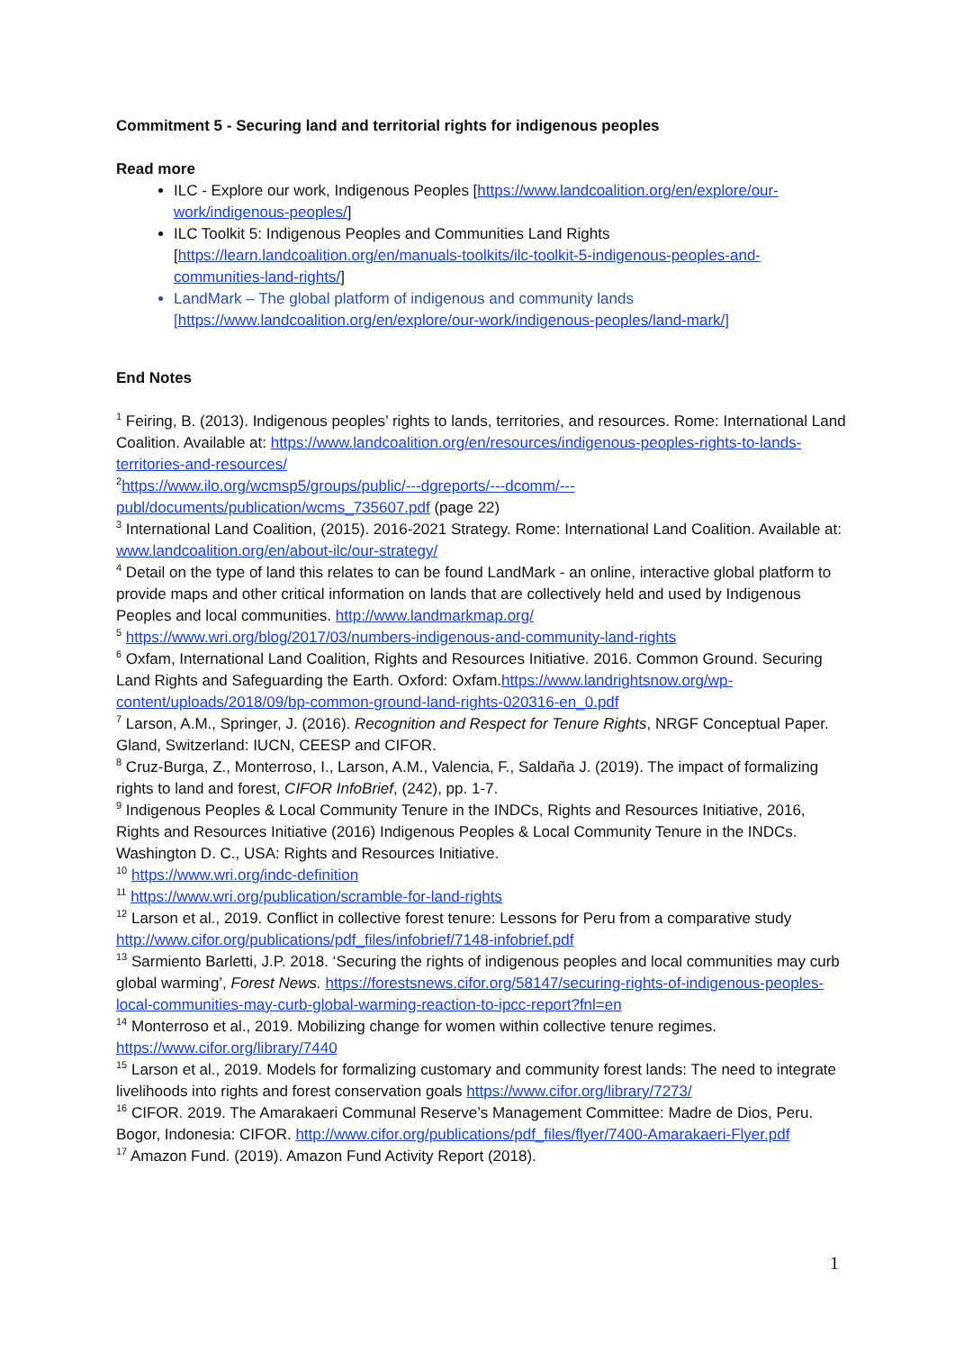Commitment 5 - Securing land and territorial rights for indigenous peoples
Read more
ILC - Explore our work, Indigenous Peoples [https://www.landcoalition.org/en/explore/our-work/indigenous-peoples/]
ILC Toolkit 5: Indigenous Peoples and Communities Land Rights [https://learn.landcoalition.org/en/manuals-toolkits/ilc-toolkit-5-indigenous-peoples-and-communities-land-rights/]
LandMark – The global platform of indigenous and community lands [https://www.landcoalition.org/en/explore/our-work/indigenous-peoples/land-mark/]
End Notes
<sup>1</sup> Feiring, B. (2013). Indigenous peoples’ rights to lands, territories, and resources. Rome: International Land Coalition. Available at: https://www.landcoalition.org/en/resources/indigenous-peoples-rights-to-lands-territories-and-resources/
<sup>2</sup> https://www.ilo.org/wcmsp5/groups/public/---dgreports/---dcomm/---publ/documents/publication/wcms_735607.pdf (page 22)
<sup>3</sup> International Land Coalition, (2015). 2016-2021 Strategy. Rome: International Land Coalition. Available at: www.landcoalition.org/en/about-ilc/our-strategy/
<sup>4</sup> Detail on the type of land this relates to can be found LandMark - an online, interactive global platform to provide maps and other critical information on lands that are collectively held and used by Indigenous Peoples and local communities. http://www.landmarkmap.org/
<sup>5</sup> https://www.wri.org/blog/2017/03/numbers-indigenous-and-community-land-rights
<sup>6</sup> Oxfam, International Land Coalition, Rights and Resources Initiative. 2016. Common Ground. Securing Land Rights and Safeguarding the Earth. Oxford: Oxfam.https://www.landrightsnow.org/wp-content/uploads/2018/09/bp-common-ground-land-rights-020316-en_0.pdf
<sup>7</sup> Larson, A.M., Springer, J. (2016). Recognition and Respect for Tenure Rights, NRGF Conceptual Paper. Gland, Switzerland: IUCN, CEESP and CIFOR.
<sup>8</sup> Cruz-Burga, Z., Monterroso, I., Larson, A.M., Valencia, F., Saldaña J. (2019). The impact of formalizing rights to land and forest, CIFOR InfoBrief, (242), pp. 1-7.
<sup>9</sup> Indigenous Peoples & Local Community Tenure in the INDCs, Rights and Resources Initiative, 2016, Rights and Resources Initiative (2016) Indigenous Peoples & Local Community Tenure in the INDCs. Washington D. C., USA: Rights and Resources Initiative.
<sup>10</sup> https://www.wri.org/indc-definition
<sup>11</sup> https://www.wri.org/publication/scramble-for-land-rights
<sup>12</sup> Larson et al., 2019. Conflict in collective forest tenure: Lessons for Peru from a comparative study http://www.cifor.org/publications/pdf_files/infobrief/7148-infobrief.pdf
<sup>13</sup> Sarmiento Barletti, J.P. 2018. ‘Securing the rights of indigenous peoples and local communities may curb global warming’, Forest News. https://forestsnews.cifor.org/58147/securing-rights-of-indigenous-peoples-local-communities-may-curb-global-warming-reaction-to-ipcc-report?fnl=en
<sup>14</sup> Monterroso et al., 2019. Mobilizing change for women within collective tenure regimes. https://www.cifor.org/library/7440
<sup>15</sup> Larson et al., 2019. Models for formalizing customary and community forest lands: The need to integrate livelihoods into rights and forest conservation goals https://www.cifor.org/library/7273/
<sup>16</sup> CIFOR. 2019. The Amarakaeri Communal Reserve’s Management Committee: Madre de Dios, Peru. Bogor, Indonesia: CIFOR. http://www.cifor.org/publications/pdf_files/flyer/7400-Amarakaeri-Flyer.pdf
<sup>17</sup> Amazon Fund. (2019). Amazon Fund Activity Report (2018).
1